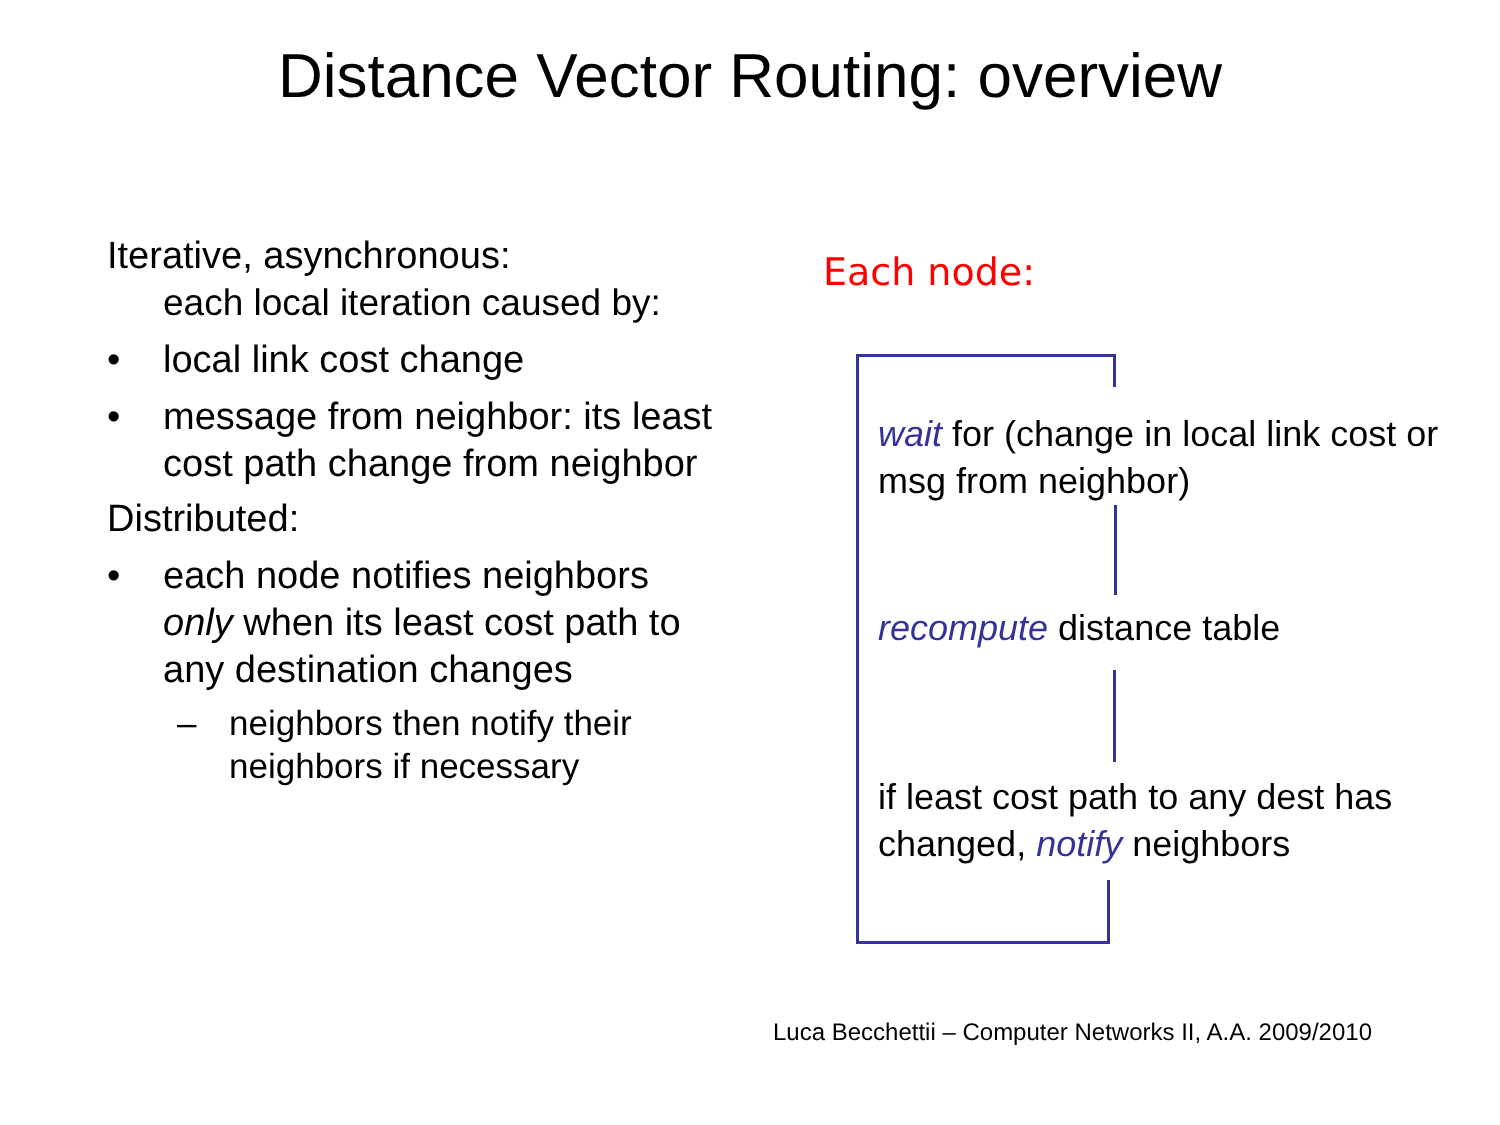Distance Vector Routing: overview
Iterative, asynchronous:
each local iteration caused by:
• local link cost change
• message from neighbor: its least cost path change from neighbor
Distributed:
• each node notifies neighbors only when its least cost path to any destination changes
– neighbors then notify their neighbors if necessary
Each node:
wait for (change in local link cost or msg from neighbor)
recompute distance table
if least cost path to any dest has changed, notify neighbors
Luca Becchettii – Computer Networks II, A.A. 2009/2010